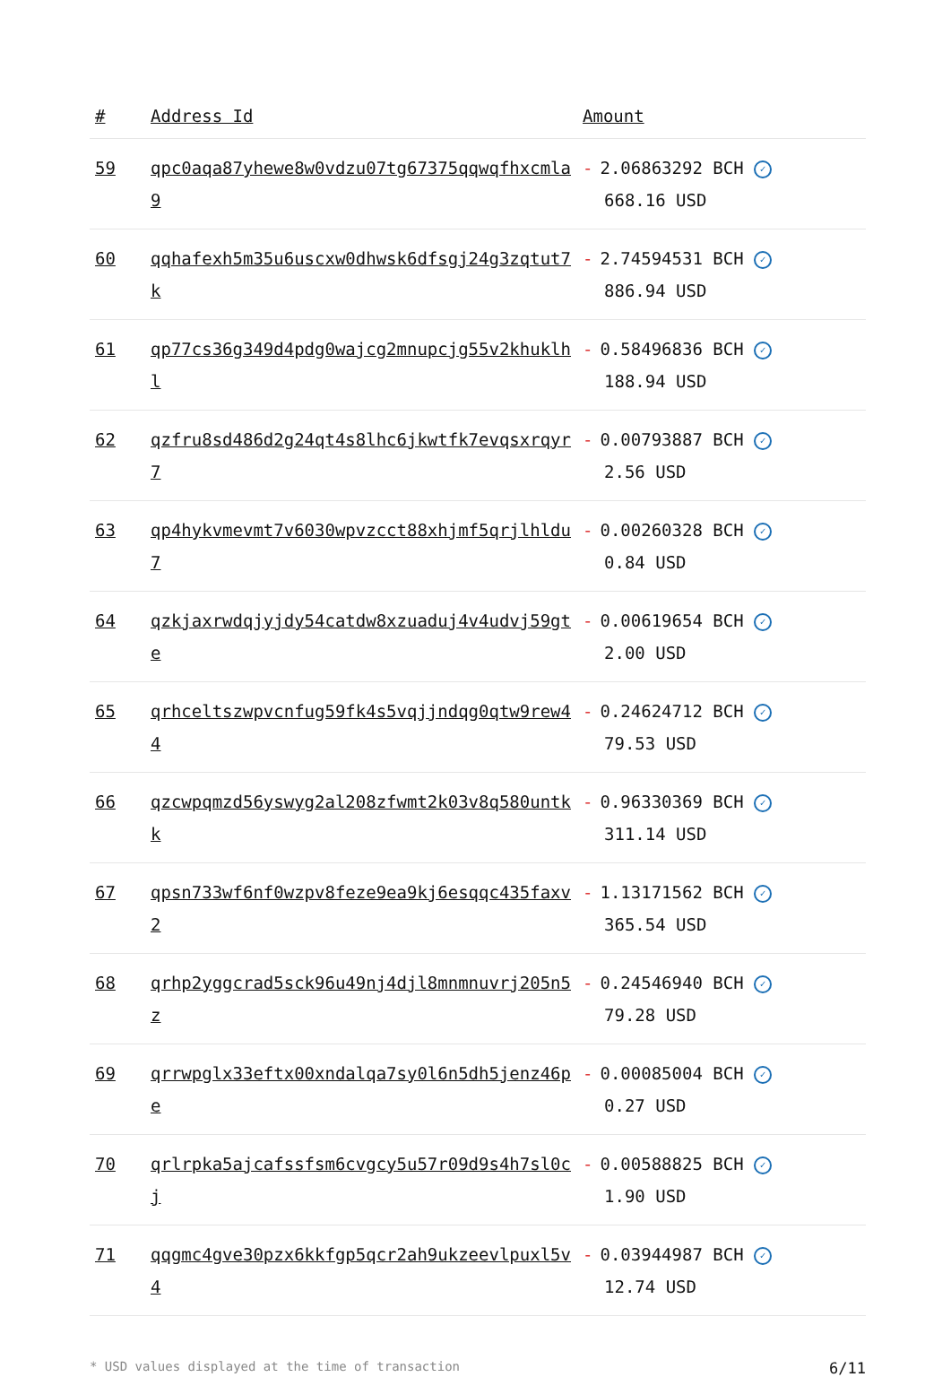| # | Address Id | Amount |
| --- | --- | --- |
| 59 | qpc0aqa87yhewe8w0vdzu07tg67375qqwqfhxcmla9 | - 2.06863292 BCH ✓ 668.16 USD |
| 60 | qqhafexh5m35u6uscxw0dhwsk6dfsgj24g3zqtut7k | - 2.74594531 BCH ✓ 886.94 USD |
| 61 | qp77cs36g349d4pdg0wajcg2mnupcjg55v2khuklhl | - 0.58496836 BCH ✓ 188.94 USD |
| 62 | qzfru8sd486d2g24qt4s8lhc6jkwtfk7evqsxrqyr7 | - 0.00793887 BCH ✓ 2.56 USD |
| 63 | qp4hykvmevmt7v6030wpvzcct88xhjmf5qrjlhldu7 | - 0.00260328 BCH ✓ 0.84 USD |
| 64 | qzkjaxrwdqjyjdy54catdw8xzuaduj4v4udvj59gte | - 0.00619654 BCH ✓ 2.00 USD |
| 65 | qrhceltszwpvcnfug59fk4s5vqjjndqg0qtw9rew44 | - 0.24624712 BCH ✓ 79.53 USD |
| 66 | qzcwpqmzd56yswyg2al208zfwmt2k03v8q580untkk | - 0.96330369 BCH ✓ 311.14 USD |
| 67 | qpsn733wf6nf0wzpv8feze9ea9kj6esqqc435faxv2 | - 1.13171562 BCH ✓ 365.54 USD |
| 68 | qrhp2yggcrad5sck96u49nj4djl8mnmnuvrj205n5z | - 0.24546940 BCH ✓ 79.28 USD |
| 69 | qrrwpglx33eftx00xndalqa7sy0l6n5dh5jenz46pe | - 0.00085004 BCH ✓ 0.27 USD |
| 70 | qrlrpka5ajcafssfsm6cvgcy5u57r09d9s4h7sl0cj | - 0.00588825 BCH ✓ 1.90 USD |
| 71 | qqgmc4gve30pzx6kkfgp5qcr2ah9ukzeevlpuxl5v4 | - 0.03944987 BCH ✓ 12.74 USD |
* USD values displayed at the time of transaction 6/11